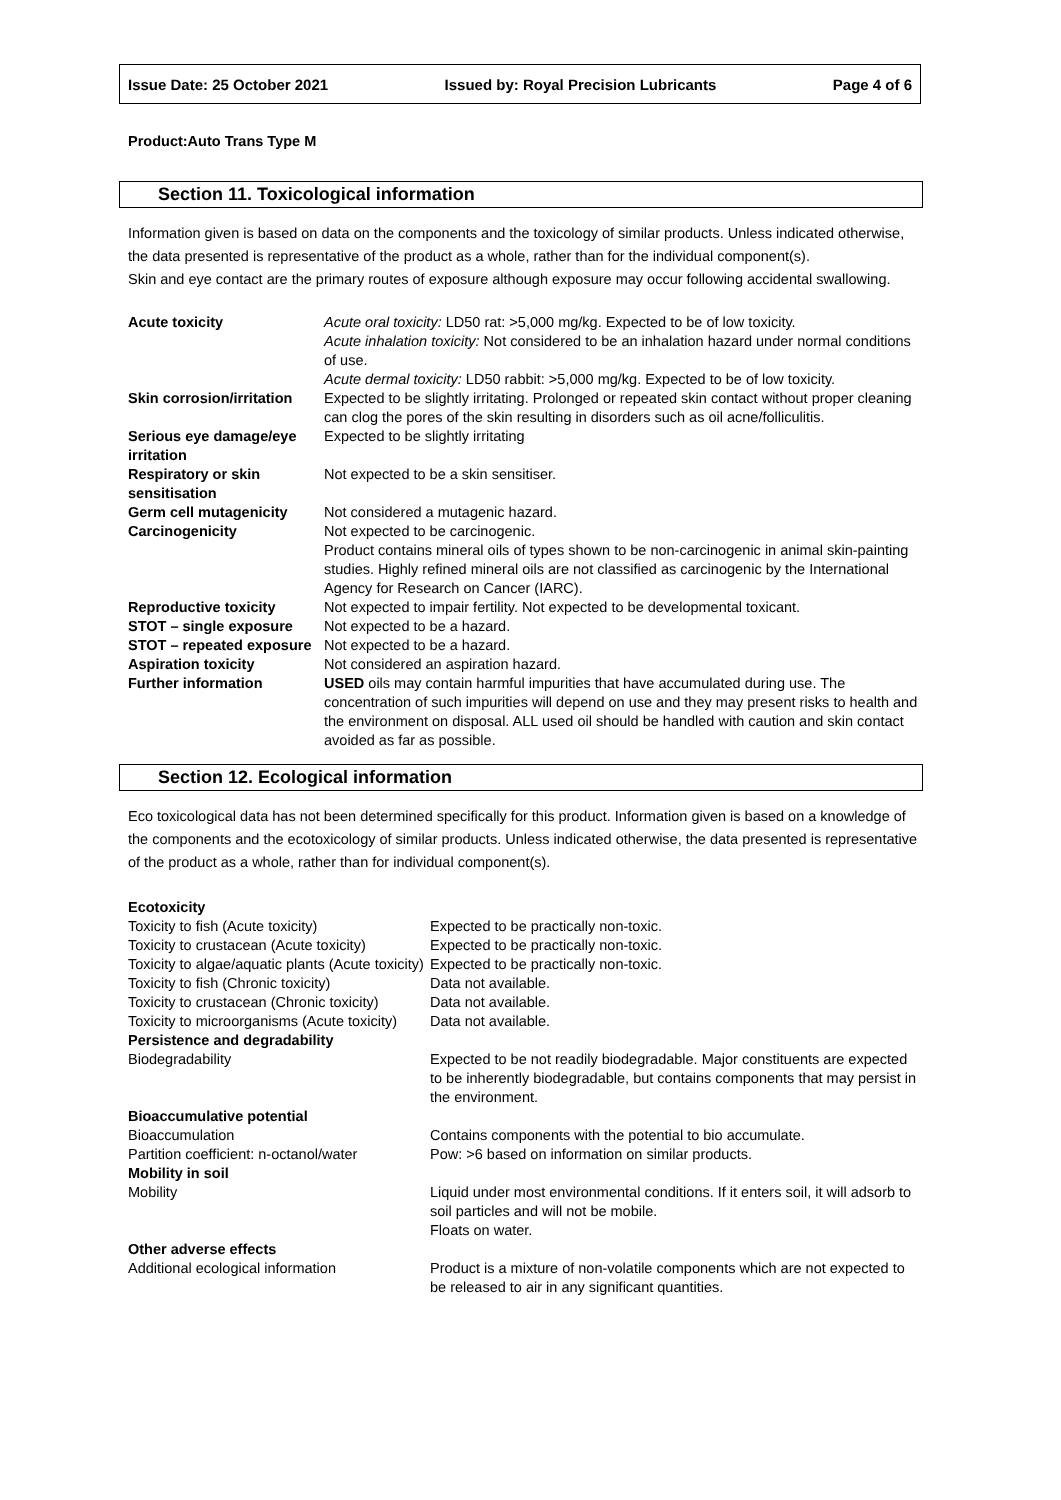Issue Date: 25 October 2021 Issued by: Royal Precision Lubricants Page 4 of 6
Product:Auto Trans Type M
Section 11. Toxicological information
Information given is based on data on the components and the toxicology of similar products. Unless indicated otherwise, the data presented is representative of the product as a whole, rather than for the individual component(s).
Skin and eye contact are the primary routes of exposure although exposure may occur following accidental swallowing.
| Acute toxicity | Acute oral toxicity: LD50 rat: >5,000 mg/kg. Expected to be of low toxicity. Acute inhalation toxicity: Not considered to be an inhalation hazard under normal conditions of use. Acute dermal toxicity: LD50 rabbit: >5,000 mg/kg. Expected to be of low toxicity. |
| Skin corrosion/irritation | Expected to be slightly irritating. Prolonged or repeated skin contact without proper cleaning can clog the pores of the skin resulting in disorders such as oil acne/folliculitis. |
| Serious eye damage/eye irritation | Expected to be slightly irritating |
| Respiratory or skin sensitisation | Not expected to be a skin sensitiser. |
| Germ cell mutagenicity | Not considered a mutagenic hazard. |
| Carcinogenicity | Not expected to be carcinogenic. Product contains mineral oils of types shown to be non-carcinogenic in animal skin-painting studies. Highly refined mineral oils are not classified as carcinogenic by the International Agency for Research on Cancer (IARC). |
| Reproductive toxicity | Not expected to impair fertility. Not expected to be developmental toxicant. |
| STOT – single exposure | Not expected to be a hazard. |
| STOT – repeated exposure | Not expected to be a hazard. |
| Aspiration toxicity | Not considered an aspiration hazard. |
| Further information | USED oils may contain harmful impurities that have accumulated during use. The concentration of such impurities will depend on use and they may present risks to health and the environment on disposal. ALL used oil should be handled with caution and skin contact avoided as far as possible. |
Section 12. Ecological information
Eco toxicological data has not been determined specifically for this product. Information given is based on a knowledge of the components and the ecotoxicology of similar products. Unless indicated otherwise, the data presented is representative of the product as a whole, rather than for individual component(s).
| Ecotoxicity | |
| Toxicity to fish (Acute toxicity) | Expected to be practically non-toxic. |
| Toxicity to crustacean (Acute toxicity) | Expected to be practically non-toxic. |
| Toxicity to algae/aquatic plants (Acute toxicity) | Expected to be practically non-toxic. |
| Toxicity to fish (Chronic toxicity) | Data not available. |
| Toxicity to crustacean (Chronic toxicity) | Data not available. |
| Toxicity to microorganisms (Acute toxicity) | Data not available. |
| Persistence and degradability | |
| Biodegradability | Expected to be not readily biodegradable. Major constituents are expected to be inherently biodegradable, but contains components that may persist in the environment. |
| Bioaccumulative potential | |
| Bioaccumulation | Contains components with the potential to bio accumulate. |
| Partition coefficient: n-octanol/water | Pow: >6 based on information on similar products. |
| Mobility in soil | |
| Mobility | Liquid under most environmental conditions. If it enters soil, it will adsorb to soil particles and will not be mobile. Floats on water. |
| Other adverse effects | |
| Additional ecological information | Product is a mixture of non-volatile components which are not expected to be released to air in any significant quantities. |